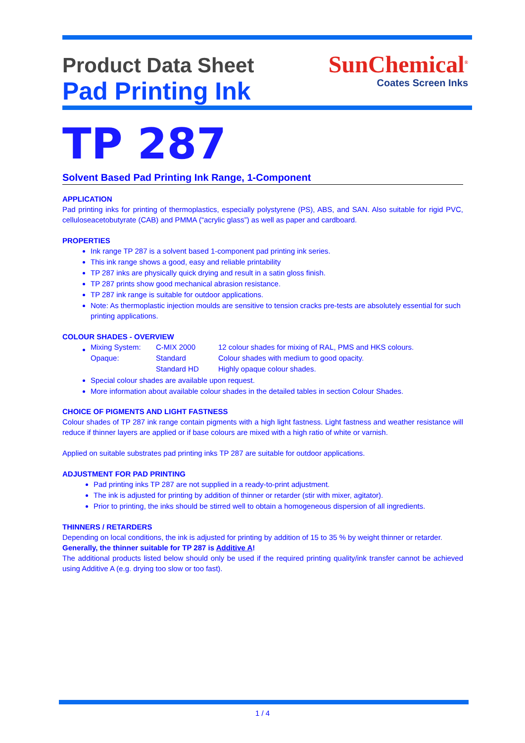SunChemical<sup>®</sup>
Coates Screen Inks
Product Data Sheet
Pad Printing Ink
TP 287
Solvent Based Pad Printing Ink Range, 1-Component
APPLICATION
Pad printing inks for printing of thermoplastics, especially polystyrene (PS), ABS, and SAN. Also suitable for rigid PVC, celluloseacetobutyrate (CAB) and PMMA (“acrylic glass”) as well as paper and cardboard.
PROPERTIES
Ink range TP 287 is a solvent based 1-component pad printing ink series.
This ink range shows a good, easy and reliable printability
TP 287 inks are physically quick drying and result in a satin gloss finish.
TP 287 prints show good mechanical abrasion resistance.
TP 287 ink range is suitable for outdoor applications.
Note: As thermoplastic injection moulds are sensitive to tension cracks pre-tests are absolutely essential for such printing applications.
COLOUR SHADES - OVERVIEW
| Mixing System: | C-MIX 2000 | 12 colour shades for mixing of RAL, PMS and HKS colours. |
| Opaque: | Standard | Colour shades with medium to good opacity. |
| | Standard HD | Highly opaque colour shades. |
Special colour shades are available upon request.
More information about available colour shades in the detailed tables in section Colour Shades.
CHOICE OF PIGMENTS AND LIGHT FASTNESS
Colour shades of TP 287 ink range contain pigments with a high light fastness. Light fastness and weather resistance will reduce if thinner layers are applied or if base colours are mixed with a high ratio of white or varnish.
Applied on suitable substrates pad printing inks TP 287 are suitable for outdoor applications.
ADJUSTMENT FOR PAD PRINTING
Pad printing inks TP 287 are not supplied in a ready-to-print adjustment.
The ink is adjusted for printing by addition of thinner or retarder (stir with mixer, agitator).
Prior to printing, the inks should be stirred well to obtain a homogeneous dispersion of all ingredients.
THINNERS / RETARDERS
Depending on local conditions, the ink is adjusted for printing by addition of 15 to 35 % by weight thinner or retarder.
Generally, the thinner suitable for TP 287 is Additive A!
The additional products listed below should only be used if the required printing quality/ink transfer cannot be achieved using Additive A (e.g. drying too slow or too fast).
1 / 4